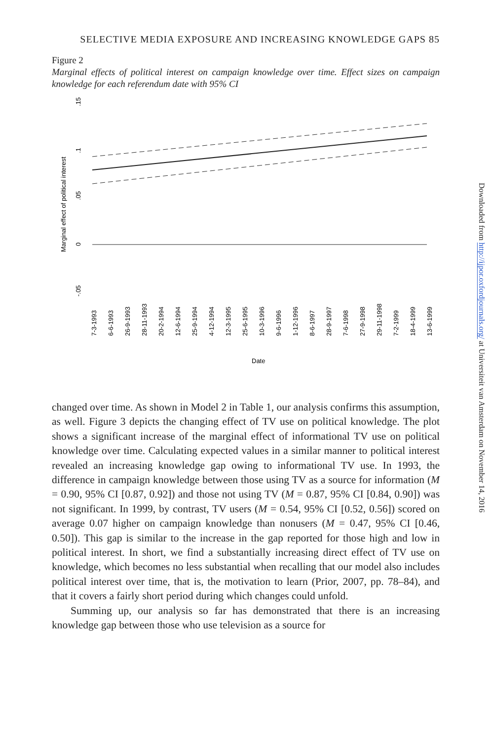SELECTIVE MEDIA EXPOSURE AND INCREASING KNOWLEDGE GAPS 85
Figure 2
Marginal effects of political interest on campaign knowledge over time. Effect sizes on campaign knowledge for each referendum date with 95% CI
Marginal effect of political interest
.15
.1
.05
0
-.05
7-3-1993
6-6-1993
26-9-1993
28-11-1993
20-2-1994
12-6-1994
25-9-1994
4-12-1994
12-3-1995
25-6-1995
10-3-1996
9-6-1996
1-12-1996
8-6-1997
28-9-1997
7-6-1998
27-9-1998
29-11-1998
7-2-1999
18-4-1999
13-6-1999
Date
changed over time. As shown in Model 2 in Table 1, our analysis confirms this assumption, as well. Figure 3 depicts the changing effect of TV use on political knowledge. The plot shows a significant increase of the marginal effect of informational TV use on political knowledge over time. Calculating expected values in a similar manner to political interest revealed an increasing knowledge gap owing to informational TV use. In 1993, the difference in campaign knowledge between those using TV as a source for information (M = 0.90, 95% CI [0.87, 0.92]) and those not using TV (M = 0.87, 95% CI [0.84, 0.90]) was not significant. In 1999, by contrast, TV users (M = 0.54, 95% CI [0.52, 0.56]) scored on average 0.07 higher on campaign knowledge than nonusers (M = 0.47, 95% CI [0.46, 0.50]). This gap is similar to the increase in the gap reported for those high and low in political interest. In short, we find a substantially increasing direct effect of TV use on knowledge, which becomes no less substantial when recalling that our model also includes political interest over time, that is, the motivation to learn (Prior, 2007, pp. 78–84), and that it covers a fairly short period during which changes could unfold.
Summing up, our analysis so far has demonstrated that there is an increasing knowledge gap between those who use television as a source for
Downloaded from http://ijpor.oxfordjournals.org/ at Universiteit van Amsterdam on November 14, 2016